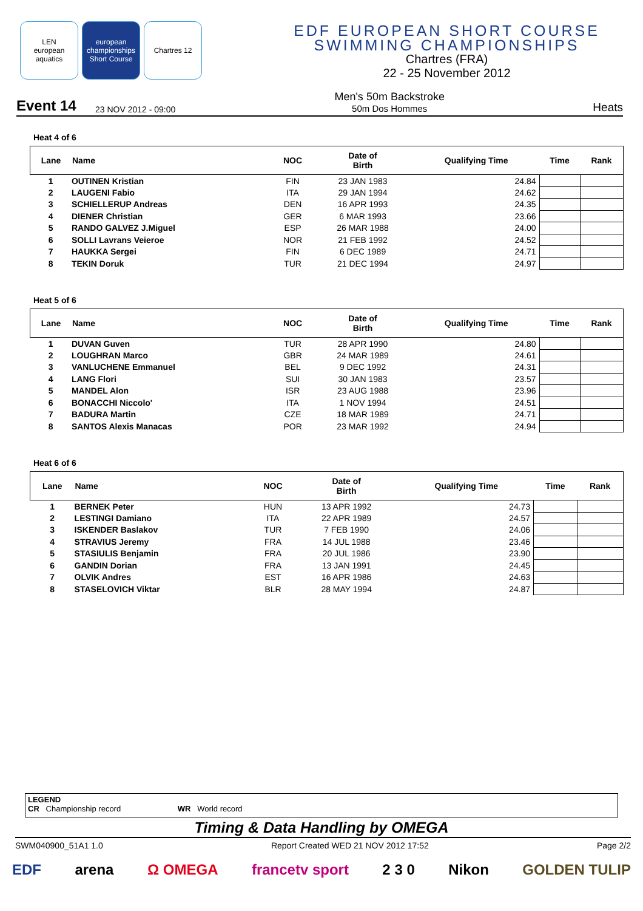LEN
european aquatics
european championships
Short Course
Chartres 12
EDF EUROPEAN SHORT COURSE
SWIMMING CHAMPIONSHIPS
Chartres (FRA)
22 - 25 November 2012
Event 14
23 NOV 2012 - 09:00
Men's 50m Backstroke
50m Dos Hommes
Heats
Heat 4 of 6
| Lane | Name | NOC | Date of Birth | Qualifying Time | Time | Rank |
| --- | --- | --- | --- | --- | --- | --- |
| 1 | OUTINEN Kristian | FIN | 23 JAN 1983 | 24.84 | | |
| 2 | LAUGENI Fabio | ITA | 29 JAN 1994 | 24.62 | | |
| 3 | SCHIELLERUP Andreas | DEN | 16 APR 1993 | 24.35 | | |
| 4 | DIENER Christian | GER | 6 MAR 1993 | 23.66 | | |
| 5 | RANDO GALVEZ J.Miguel | ESP | 26 MAR 1988 | 24.00 | | |
| 6 | SOLLI Lavrans Veieroe | NOR | 21 FEB 1992 | 24.52 | | |
| 7 | HAUKKA Sergei | FIN | 6 DEC 1989 | 24.71 | | |
| 8 | TEKIN Doruk | TUR | 21 DEC 1994 | 24.97 | | |
Heat 5 of 6
| Lane | Name | NOC | Date of Birth | Qualifying Time | Time | Rank |
| --- | --- | --- | --- | --- | --- | --- |
| 1 | DUVAN Guven | TUR | 28 APR 1990 | 24.80 | | |
| 2 | LOUGHRAN Marco | GBR | 24 MAR 1989 | 24.61 | | |
| 3 | VANLUCHENE Emmanuel | BEL | 9 DEC 1992 | 24.31 | | |
| 4 | LANG Flori | SUI | 30 JAN 1983 | 23.57 | | |
| 5 | MANDEL Alon | ISR | 23 AUG 1988 | 23.96 | | |
| 6 | BONACCHI Niccolo' | ITA | 1 NOV 1994 | 24.51 | | |
| 7 | BADURA Martin | CZE | 18 MAR 1989 | 24.71 | | |
| 8 | SANTOS Alexis Manacas | POR | 23 MAR 1992 | 24.94 | | |
Heat 6 of 6
| Lane | Name | NOC | Date of Birth | Qualifying Time | Time | Rank |
| --- | --- | --- | --- | --- | --- | --- |
| 1 | BERNEK Peter | HUN | 13 APR 1992 | 24.73 | | |
| 2 | LESTINGI Damiano | ITA | 22 APR 1989 | 24.57 | | |
| 3 | ISKENDER Baslakov | TUR | 7 FEB 1990 | 24.06 | | |
| 4 | STRAVIUS Jeremy | FRA | 14 JUL 1988 | 23.46 | | |
| 5 | STASIULIS Benjamin | FRA | 20 JUL 1986 | 23.90 | | |
| 6 | GANDIN Dorian | FRA | 13 JAN 1991 | 24.45 | | |
| 7 | OLVIK Andres | EST | 16 APR 1986 | 24.63 | | |
| 8 | STASELOVICH Viktar | BLR | 28 MAY 1994 | 24.87 | | |
LEGEND
CR Championship record WR World record
Timing & Data Handling by OMEGA
SWM040900_51A1 1.0 Report Created WED 21 NOV 2012 17:52 Page 2/2
EDF arena Ω OMEGA francetv sport 2 3 0 Nikon GOLDEN TULIP